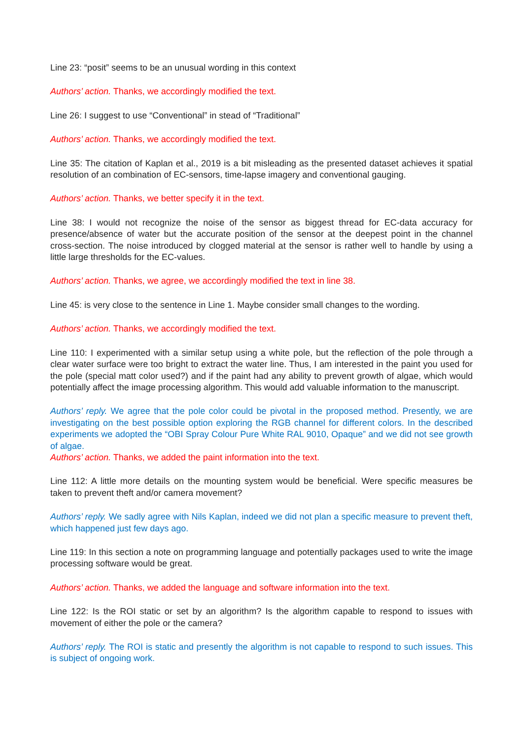Line 23: “posit” seems to be an unusual wording in this context
Authors’ action. Thanks, we accordingly modified the text.
Line 26: I suggest to use “Conventional” in stead of “Traditional”
Authors’ action. Thanks, we accordingly modified the text.
Line 35: The citation of Kaplan et al., 2019 is a bit misleading as the presented dataset achieves it spatial resolution of an combination of EC-sensors, time-lapse imagery and conventional gauging.
Authors’ action. Thanks, we better specify it in the text.
Line 38: I would not recognize the noise of the sensor as biggest thread for EC-data accuracy for presence/absence of water but the accurate position of the sensor at the deepest point in the channel cross-section. The noise introduced by clogged material at the sensor is rather well to handle by using a little large thresholds for the EC-values.
Authors’ action. Thanks, we agree, we accordingly modified the text in line 38.
Line 45: is very close to the sentence in Line 1. Maybe consider small changes to the wording.
Authors’ action. Thanks, we accordingly modified the text.
Line 110: I experimented with a similar setup using a white pole, but the reflection of the pole through a clear water surface were too bright to extract the water line. Thus, I am interested in the paint you used for the pole (special matt color used?) and if the paint had any ability to prevent growth of algae, which would potentially affect the image processing algorithm. This would add valuable information to the manuscript.
Authors’ reply. We agree that the pole color could be pivotal in the proposed method. Presently, we are investigating on the best possible option exploring the RGB channel for different colors. In the described experiments we adopted the “OBI Spray Colour Pure White RAL 9010, Opaque” and we did not see growth of algae.
Authors’ action. Thanks, we added the paint information into the text.
Line 112: A little more details on the mounting system would be beneficial. Were specific measures be taken to prevent theft and/or camera movement?
Authors’ reply. We sadly agree with Nils Kaplan, indeed we did not plan a specific measure to prevent theft, which happened just few days ago.
Line 119: In this section a note on programming language and potentially packages used to write the image processing software would be great.
Authors’ action. Thanks, we added the language and software information into the text.
Line 122: Is the ROI static or set by an algorithm? Is the algorithm capable to respond to issues with movement of either the pole or the camera?
Authors’ reply. The ROI is static and presently the algorithm is not capable to respond to such issues. This is subject of ongoing work.